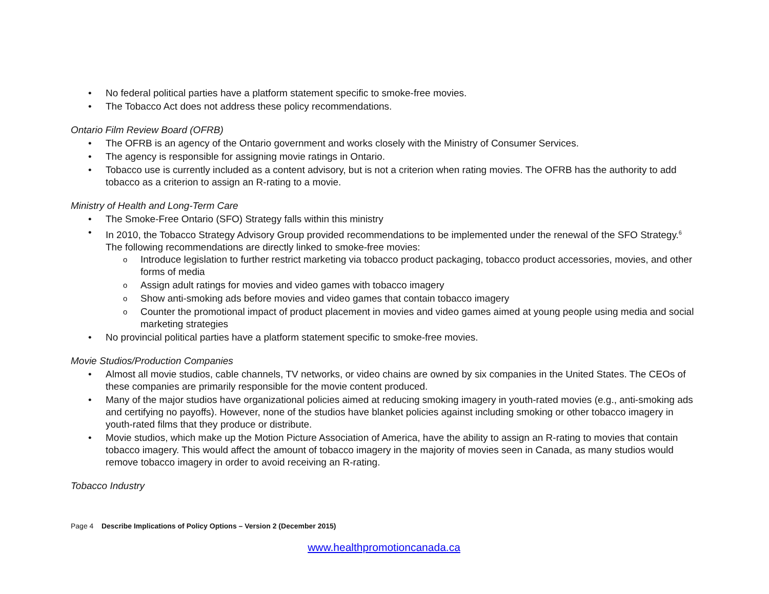• No federal political parties have a platform statement specific to smoke-free movies.
• The Tobacco Act does not address these policy recommendations.
Ontario Film Review Board (OFRB)
• The OFRB is an agency of the Ontario government and works closely with the Ministry of Consumer Services.
• The agency is responsible for assigning movie ratings in Ontario.
• Tobacco use is currently included as a content advisory, but is not a criterion when rating movies. The OFRB has the authority to add tobacco as a criterion to assign an R-rating to a movie.
Ministry of Health and Long-Term Care
• The Smoke-Free Ontario (SFO) Strategy falls within this ministry
• In 2010, the Tobacco Strategy Advisory Group provided recommendations to be implemented under the renewal of the SFO Strategy.<sup>6</sup> The following recommendations are directly linked to smoke-free movies:
o Introduce legislation to further restrict marketing via tobacco product packaging, tobacco product accessories, movies, and other forms of media
o Assign adult ratings for movies and video games with tobacco imagery
o Show anti-smoking ads before movies and video games that contain tobacco imagery
o Counter the promotional impact of product placement in movies and video games aimed at young people using media and social marketing strategies
• No provincial political parties have a platform statement specific to smoke-free movies.
Movie Studios/Production Companies
• Almost all movie studios, cable channels, TV networks, or video chains are owned by six companies in the United States. The CEOs of these companies are primarily responsible for the movie content produced.
• Many of the major studios have organizational policies aimed at reducing smoking imagery in youth-rated movies (e.g., anti-smoking ads and certifying no payoffs). However, none of the studios have blanket policies against including smoking or other tobacco imagery in youth-rated films that they produce or distribute.
• Movie studios, which make up the Motion Picture Association of America, have the ability to assign an R-rating to movies that contain tobacco imagery. This would affect the amount of tobacco imagery in the majority of movies seen in Canada, as many studios would remove tobacco imagery in order to avoid receiving an R-rating.
Tobacco Industry
Page 4 Describe Implications of Policy Options – Version 2 (December 2015)
www.healthpromotioncanada.ca